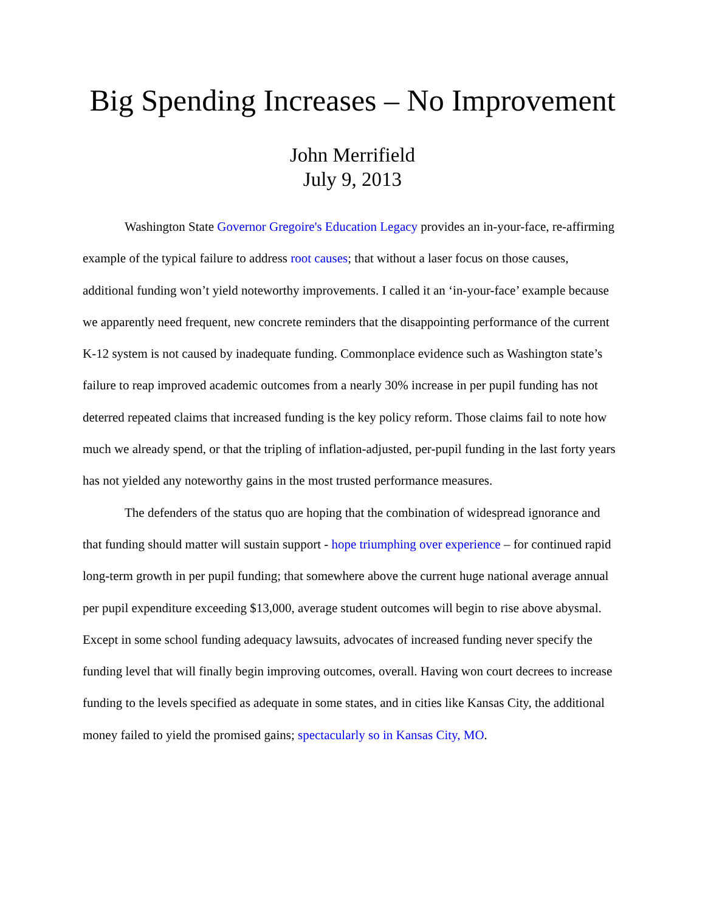Big Spending Increases – No Improvement
John Merrifield
July 9, 2013
Washington State Governor Gregoire's Education Legacy provides an in-your-face, re-affirming example of the typical failure to address root causes; that without a laser focus on those causes, additional funding won’t yield noteworthy improvements. I called it an ‘in-your-face’ example because we apparently need frequent, new concrete reminders that the disappointing performance of the current K-12 system is not caused by inadequate funding. Commonplace evidence such as Washington state’s failure to reap improved academic outcomes from a nearly 30% increase in per pupil funding has not deterred repeated claims that increased funding is the key policy reform. Those claims fail to note how much we already spend, or that the tripling of inflation-adjusted, per-pupil funding in the last forty years has not yielded any noteworthy gains in the most trusted performance measures.
The defenders of the status quo are hoping that the combination of widespread ignorance and that funding should matter will sustain support - hope triumphing over experience – for continued rapid long-term growth in per pupil funding; that somewhere above the current huge national average annual per pupil expenditure exceeding $13,000, average student outcomes will begin to rise above abysmal. Except in some school funding adequacy lawsuits, advocates of increased funding never specify the funding level that will finally begin improving outcomes, overall. Having won court decrees to increase funding to the levels specified as adequate in some states, and in cities like Kansas City, the additional money failed to yield the promised gains; spectacularly so in Kansas City, MO.